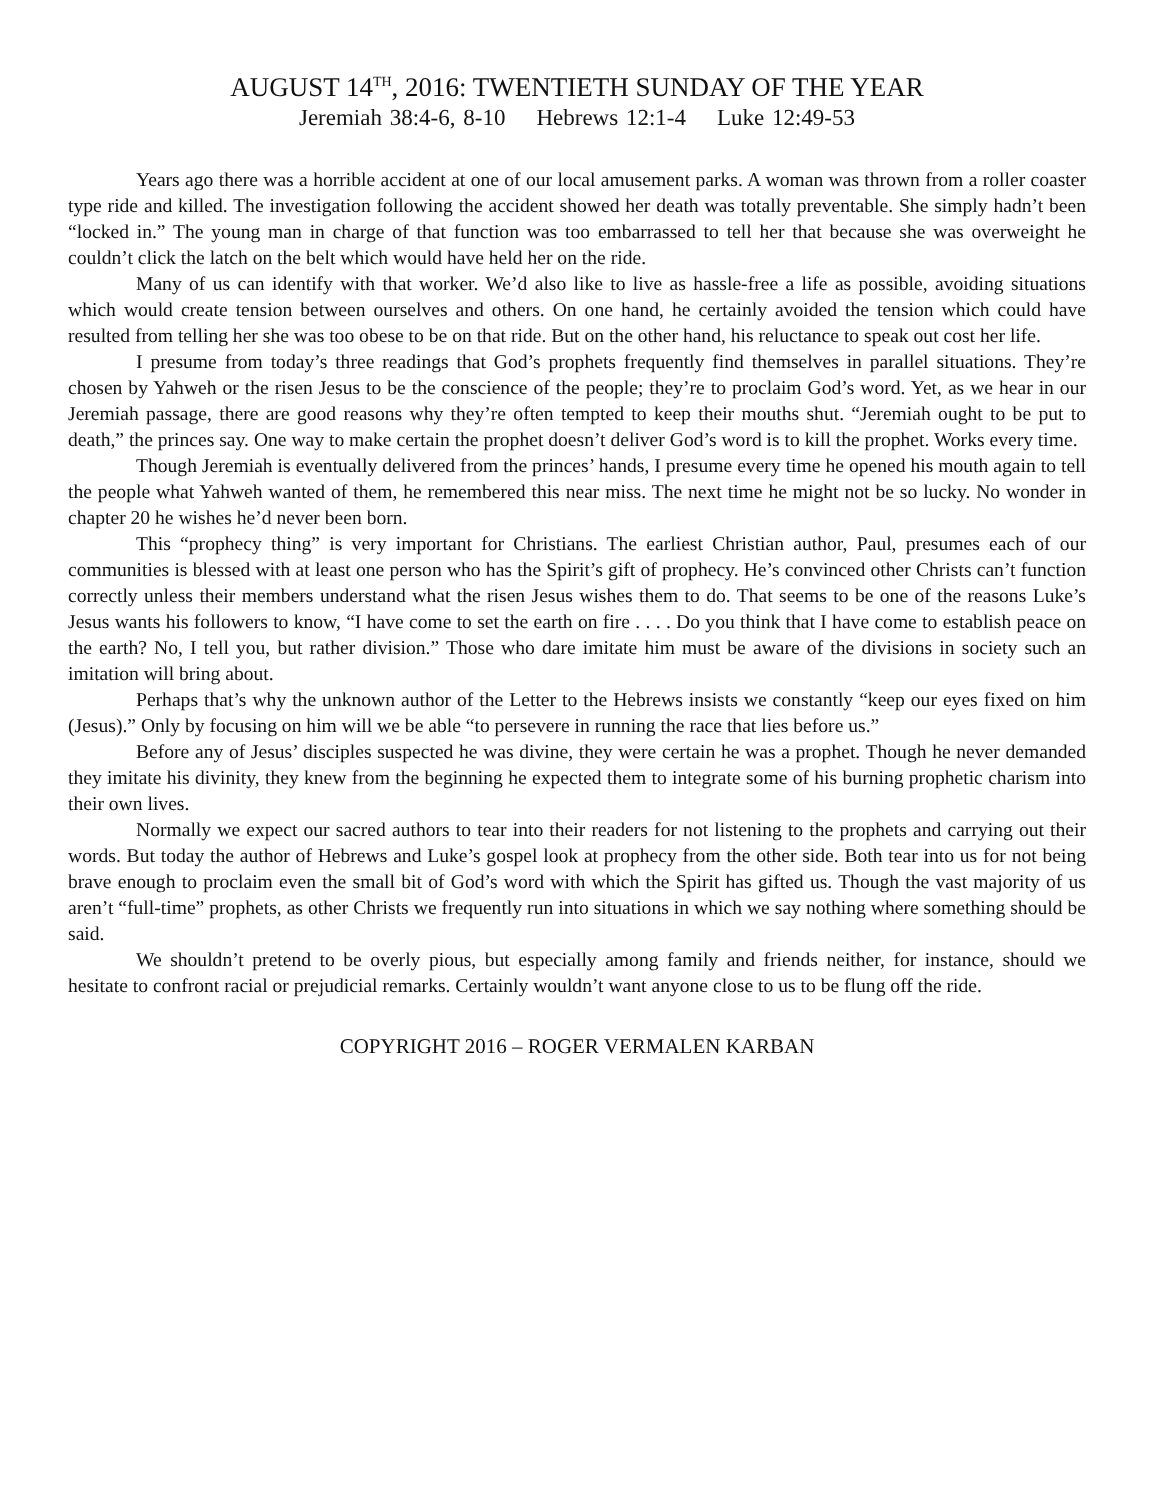AUGUST 14<sup>TH</sup>, 2016: TWENTIETH SUNDAY OF THE YEAR
Jeremiah 38:4-6, 8-10 Hebrews 12:1-4 Luke 12:49-53
Years ago there was a horrible accident at one of our local amusement parks. A woman was thrown from a roller coaster type ride and killed. The investigation following the accident showed her death was totally preventable. She simply hadn’t been “locked in.” The young man in charge of that function was too embarrassed to tell her that because she was overweight he couldn’t click the latch on the belt which would have held her on the ride.
Many of us can identify with that worker. We’d also like to live as hassle-free a life as possible, avoiding situations which would create tension between ourselves and others. On one hand, he certainly avoided the tension which could have resulted from telling her she was too obese to be on that ride. But on the other hand, his reluctance to speak out cost her life.
I presume from today’s three readings that God’s prophets frequently find themselves in parallel situations. They’re chosen by Yahweh or the risen Jesus to be the conscience of the people; they’re to proclaim God’s word. Yet, as we hear in our Jeremiah passage, there are good reasons why they’re often tempted to keep their mouths shut. “Jeremiah ought to be put to death,” the princes say. One way to make certain the prophet doesn’t deliver God’s word is to kill the prophet. Works every time.
Though Jeremiah is eventually delivered from the princes’ hands, I presume every time he opened his mouth again to tell the people what Yahweh wanted of them, he remembered this near miss. The next time he might not be so lucky. No wonder in chapter 20 he wishes he’d never been born.
This “prophecy thing” is very important for Christians. The earliest Christian author, Paul, presumes each of our communities is blessed with at least one person who has the Spirit’s gift of prophecy. He’s convinced other Christs can’t function correctly unless their members understand what the risen Jesus wishes them to do. That seems to be one of the reasons Luke’s Jesus wants his followers to know, “I have come to set the earth on fire . . . . Do you think that I have come to establish peace on the earth? No, I tell you, but rather division.” Those who dare imitate him must be aware of the divisions in society such an imitation will bring about.
Perhaps that’s why the unknown author of the Letter to the Hebrews insists we constantly “keep our eyes fixed on him (Jesus).” Only by focusing on him will we be able “to persevere in running the race that lies before us.”
Before any of Jesus’ disciples suspected he was divine, they were certain he was a prophet. Though he never demanded they imitate his divinity, they knew from the beginning he expected them to integrate some of his burning prophetic charism into their own lives.
Normally we expect our sacred authors to tear into their readers for not listening to the prophets and carrying out their words. But today the author of Hebrews and Luke’s gospel look at prophecy from the other side. Both tear into us for not being brave enough to proclaim even the small bit of God’s word with which the Spirit has gifted us. Though the vast majority of us aren’t “full-time” prophets, as other Christs we frequently run into situations in which we say nothing where something should be said.
We shouldn’t pretend to be overly pious, but especially among family and friends neither, for instance, should we hesitate to confront racial or prejudicial remarks. Certainly wouldn’t want anyone close to us to be flung off the ride.
COPYRIGHT 2016 – ROGER VERMALEN KARBAN